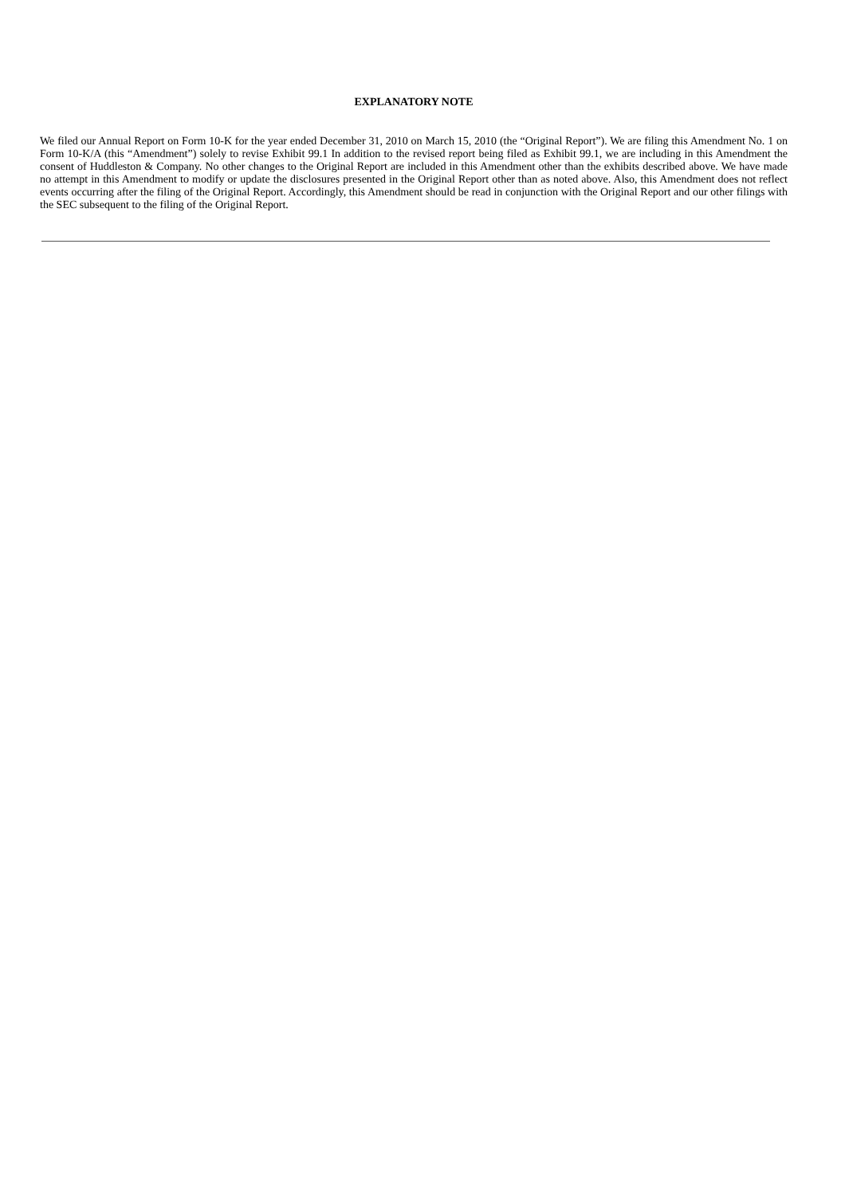EXPLANATORY NOTE
We filed our Annual Report on Form 10-K for the year ended December 31, 2010 on March 15, 2010 (the “Original Report”). We are filing this Amendment No. 1 on Form 10-K/A (this “Amendment”) solely to revise Exhibit 99.1 In addition to the revised report being filed as Exhibit 99.1, we are including in this Amendment the consent of Huddleston & Company. No other changes to the Original Report are included in this Amendment other than the exhibits described above. We have made no attempt in this Amendment to modify or update the disclosures presented in the Original Report other than as noted above. Also, this Amendment does not reflect events occurring after the filing of the Original Report. Accordingly, this Amendment should be read in conjunction with the Original Report and our other filings with the SEC subsequent to the filing of the Original Report.